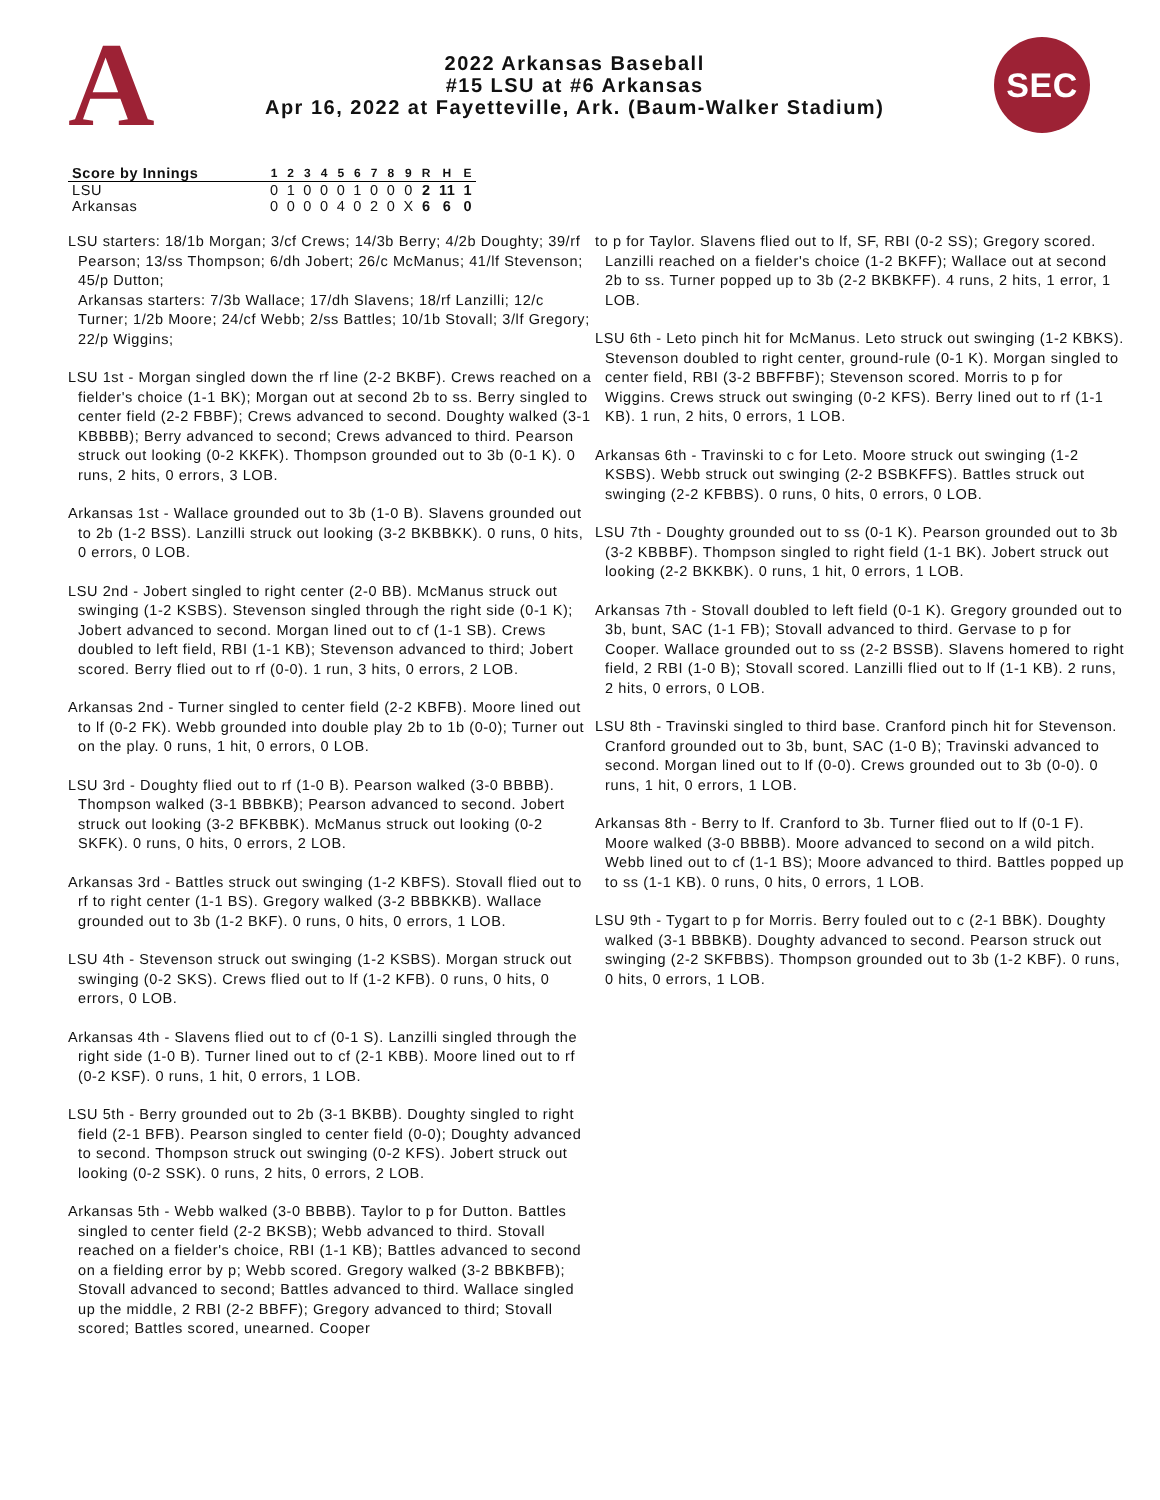A
2022 Arkansas Baseball
#15 LSU at #6 Arkansas
Apr 16, 2022 at Fayetteville, Ark. (Baum-Walker Stadium)
SEC
| Score by Innings | 1 | 2 | 3 | 4 | 5 | 6 | 7 | 8 | 9 | R | H | E |
| --- | --- | --- | --- | --- | --- | --- | --- | --- | --- | --- | --- | --- |
| LSU | 0 | 1 | 0 | 0 | 0 | 1 | 0 | 0 | 0 | 2 | 11 | 1 |
| Arkansas | 0 | 0 | 0 | 0 | 4 | 0 | 2 | 0 | X | 6 | 6 | 0 |
LSU starters: 18/1b Morgan; 3/cf Crews; 14/3b Berry; 4/2b Doughty; 39/rf Pearson; 13/ss Thompson; 6/dh Jobert; 26/c McManus; 41/lf Stevenson; 45/p Dutton;
Arkansas starters: 7/3b Wallace; 17/dh Slavens; 18/rf Lanzilli; 12/c Turner; 1/2b Moore; 24/cf Webb; 2/ss Battles; 10/1b Stovall; 3/lf Gregory; 22/p Wiggins;
LSU 1st - Morgan singled down the rf line (2-2 BKBF). Crews reached on a fielder's choice (1-1 BK); Morgan out at second 2b to ss. Berry singled to center field (2-2 FBBF); Crews advanced to second. Doughty walked (3-1 KBBBB); Berry advanced to second; Crews advanced to third. Pearson struck out looking (0-2 KKFK). Thompson grounded out to 3b (0-1 K). 0 runs, 2 hits, 0 errors, 3 LOB.
Arkansas 1st - Wallace grounded out to 3b (1-0 B). Slavens grounded out to 2b (1-2 BSS). Lanzilli struck out looking (3-2 BKBBKK). 0 runs, 0 hits, 0 errors, 0 LOB.
LSU 2nd - Jobert singled to right center (2-0 BB). McManus struck out swinging (1-2 KSBS). Stevenson singled through the right side (0-1 K); Jobert advanced to second. Morgan lined out to cf (1-1 SB). Crews doubled to left field, RBI (1-1 KB); Stevenson advanced to third; Jobert scored. Berry flied out to rf (0-0). 1 run, 3 hits, 0 errors, 2 LOB.
Arkansas 2nd - Turner singled to center field (2-2 KBFB). Moore lined out to lf (0-2 FK). Webb grounded into double play 2b to 1b (0-0); Turner out on the play. 0 runs, 1 hit, 0 errors, 0 LOB.
LSU 3rd - Doughty flied out to rf (1-0 B). Pearson walked (3-0 BBBB). Thompson walked (3-1 BBBKB); Pearson advanced to second. Jobert struck out looking (3-2 BFKBBK). McManus struck out looking (0-2 SKFK). 0 runs, 0 hits, 0 errors, 2 LOB.
Arkansas 3rd - Battles struck out swinging (1-2 KBFS). Stovall flied out to rf to right center (1-1 BS). Gregory walked (3-2 BBBKKB). Wallace grounded out to 3b (1-2 BKF). 0 runs, 0 hits, 0 errors, 1 LOB.
LSU 4th - Stevenson struck out swinging (1-2 KSBS). Morgan struck out swinging (0-2 SKS). Crews flied out to lf (1-2 KFB). 0 runs, 0 hits, 0 errors, 0 LOB.
Arkansas 4th - Slavens flied out to cf (0-1 S). Lanzilli singled through the right side (1-0 B). Turner lined out to cf (2-1 KBB). Moore lined out to rf (0-2 KSF). 0 runs, 1 hit, 0 errors, 1 LOB.
LSU 5th - Berry grounded out to 2b (3-1 BKBB). Doughty singled to right field (2-1 BFB). Pearson singled to center field (0-0); Doughty advanced to second. Thompson struck out swinging (0-2 KFS). Jobert struck out looking (0-2 SSK). 0 runs, 2 hits, 0 errors, 2 LOB.
Arkansas 5th - Webb walked (3-0 BBBB). Taylor to p for Dutton. Battles singled to center field (2-2 BKSB); Webb advanced to third. Stovall reached on a fielder's choice, RBI (1-1 KB); Battles advanced to second on a fielding error by p; Webb scored. Gregory walked (3-2 BBKBFB); Stovall advanced to second; Battles advanced to third. Wallace singled up the middle, 2 RBI (2-2 BBFF); Gregory advanced to third; Stovall scored; Battles scored, unearned. Cooper
to p for Taylor. Slavens flied out to lf, SF, RBI (0-2 SS); Gregory scored. Lanzilli reached on a fielder's choice (1-2 BKFF); Wallace out at second 2b to ss. Turner popped up to 3b (2-2 BKBKFF). 4 runs, 2 hits, 1 error, 1 LOB.
LSU 6th - Leto pinch hit for McManus. Leto struck out swinging (1-2 KBKS). Stevenson doubled to right center, ground-rule (0-1 K). Morgan singled to center field, RBI (3-2 BBFFBF); Stevenson scored. Morris to p for Wiggins. Crews struck out swinging (0-2 KFS). Berry lined out to rf (1-1 KB). 1 run, 2 hits, 0 errors, 1 LOB.
Arkansas 6th - Travinski to c for Leto. Moore struck out swinging (1-2 KSBS). Webb struck out swinging (2-2 BSBKFFS). Battles struck out swinging (2-2 KFBBS). 0 runs, 0 hits, 0 errors, 0 LOB.
LSU 7th - Doughty grounded out to ss (0-1 K). Pearson grounded out to 3b (3-2 KBBBF). Thompson singled to right field (1-1 BK). Jobert struck out looking (2-2 BKKBK). 0 runs, 1 hit, 0 errors, 1 LOB.
Arkansas 7th - Stovall doubled to left field (0-1 K). Gregory grounded out to 3b, bunt, SAC (1-1 FB); Stovall advanced to third. Gervase to p for Cooper. Wallace grounded out to ss (2-2 BSSB). Slavens homered to right field, 2 RBI (1-0 B); Stovall scored. Lanzilli flied out to lf (1-1 KB). 2 runs, 2 hits, 0 errors, 0 LOB.
LSU 8th - Travinski singled to third base. Cranford pinch hit for Stevenson. Cranford grounded out to 3b, bunt, SAC (1-0 B); Travinski advanced to second. Morgan lined out to lf (0-0). Crews grounded out to 3b (0-0). 0 runs, 1 hit, 0 errors, 1 LOB.
Arkansas 8th - Berry to lf. Cranford to 3b. Turner flied out to lf (0-1 F). Moore walked (3-0 BBBB). Moore advanced to second on a wild pitch. Webb lined out to cf (1-1 BS); Moore advanced to third. Battles popped up to ss (1-1 KB). 0 runs, 0 hits, 0 errors, 1 LOB.
LSU 9th - Tygart to p for Morris. Berry fouled out to c (2-1 BBK). Doughty walked (3-1 BBBKB). Doughty advanced to second. Pearson struck out swinging (2-2 SKFBBS). Thompson grounded out to 3b (1-2 KBF). 0 runs, 0 hits, 0 errors, 1 LOB.